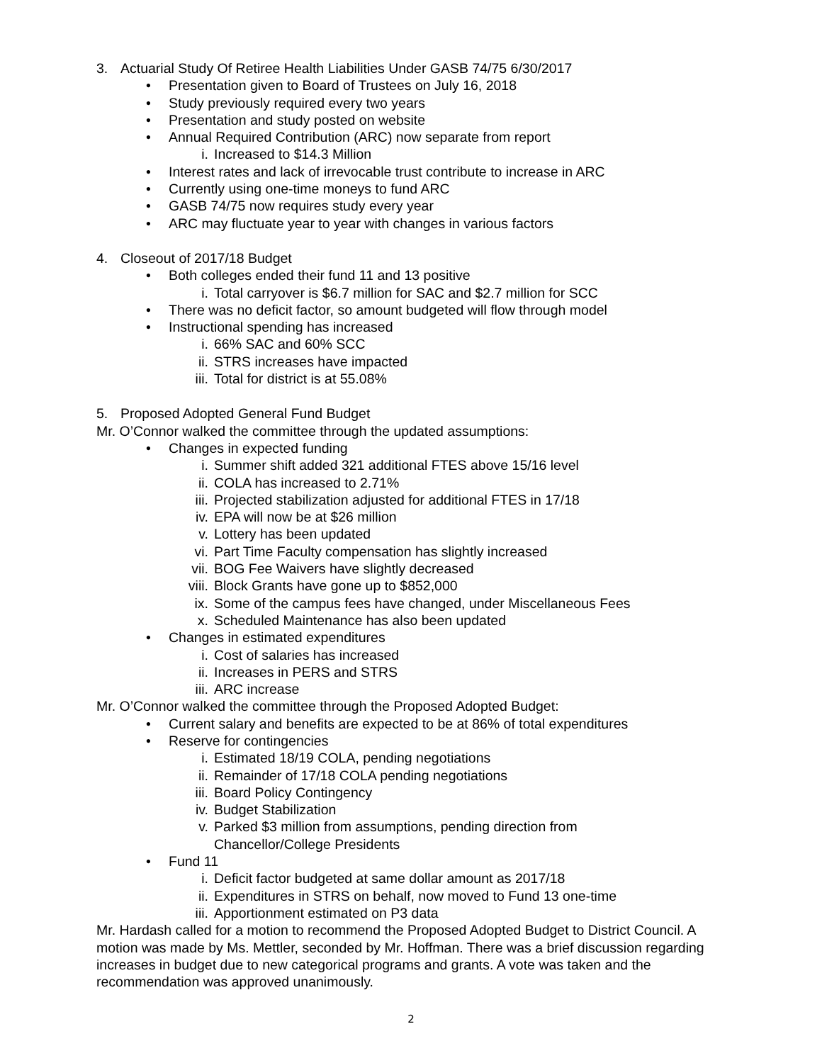3. Actuarial Study Of Retiree Health Liabilities Under GASB 74/75 6/30/2017
• Presentation given to Board of Trustees on July 16, 2018
• Study previously required every two years
• Presentation and study posted on website
• Annual Required Contribution (ARC) now separate from report
i. Increased to $14.3 Million
• Interest rates and lack of irrevocable trust contribute to increase in ARC
• Currently using one-time moneys to fund ARC
• GASB 74/75 now requires study every year
• ARC may fluctuate year to year with changes in various factors
4. Closeout of 2017/18 Budget
• Both colleges ended their fund 11 and 13 positive
i. Total carryover is $6.7 million for SAC and $2.7 million for SCC
• There was no deficit factor, so amount budgeted will flow through model
• Instructional spending has increased
i. 66% SAC and 60% SCC
ii. STRS increases have impacted
iii. Total for district is at 55.08%
5. Proposed Adopted General Fund Budget
Mr. O’Connor walked the committee through the updated assumptions:
• Changes in expected funding
i. Summer shift added 321 additional FTES above 15/16 level
ii. COLA has increased to 2.71%
iii. Projected stabilization adjusted for additional FTES in 17/18
iv. EPA will now be at $26 million
v. Lottery has been updated
vi. Part Time Faculty compensation has slightly increased
vii. BOG Fee Waivers have slightly decreased
viii. Block Grants have gone up to $852,000
ix. Some of the campus fees have changed, under Miscellaneous Fees
x. Scheduled Maintenance has also been updated
• Changes in estimated expenditures
i. Cost of salaries has increased
ii. Increases in PERS and STRS
iii. ARC increase
Mr. O’Connor walked the committee through the Proposed Adopted Budget:
• Current salary and benefits are expected to be at 86% of total expenditures
• Reserve for contingencies
i. Estimated 18/19 COLA, pending negotiations
ii. Remainder of 17/18 COLA pending negotiations
iii. Board Policy Contingency
iv. Budget Stabilization
v. Parked $3 million from assumptions, pending direction from
Chancellor/College Presidents
• Fund 11
i. Deficit factor budgeted at same dollar amount as 2017/18
ii. Expenditures in STRS on behalf, now moved to Fund 13 one-time
iii. Apportionment estimated on P3 data
Mr. Hardash called for a motion to recommend the Proposed Adopted Budget to District Council. A motion was made by Ms. Mettler, seconded by Mr. Hoffman. There was a brief discussion regarding increases in budget due to new categorical programs and grants. A vote was taken and the recommendation was approved unanimously.
2